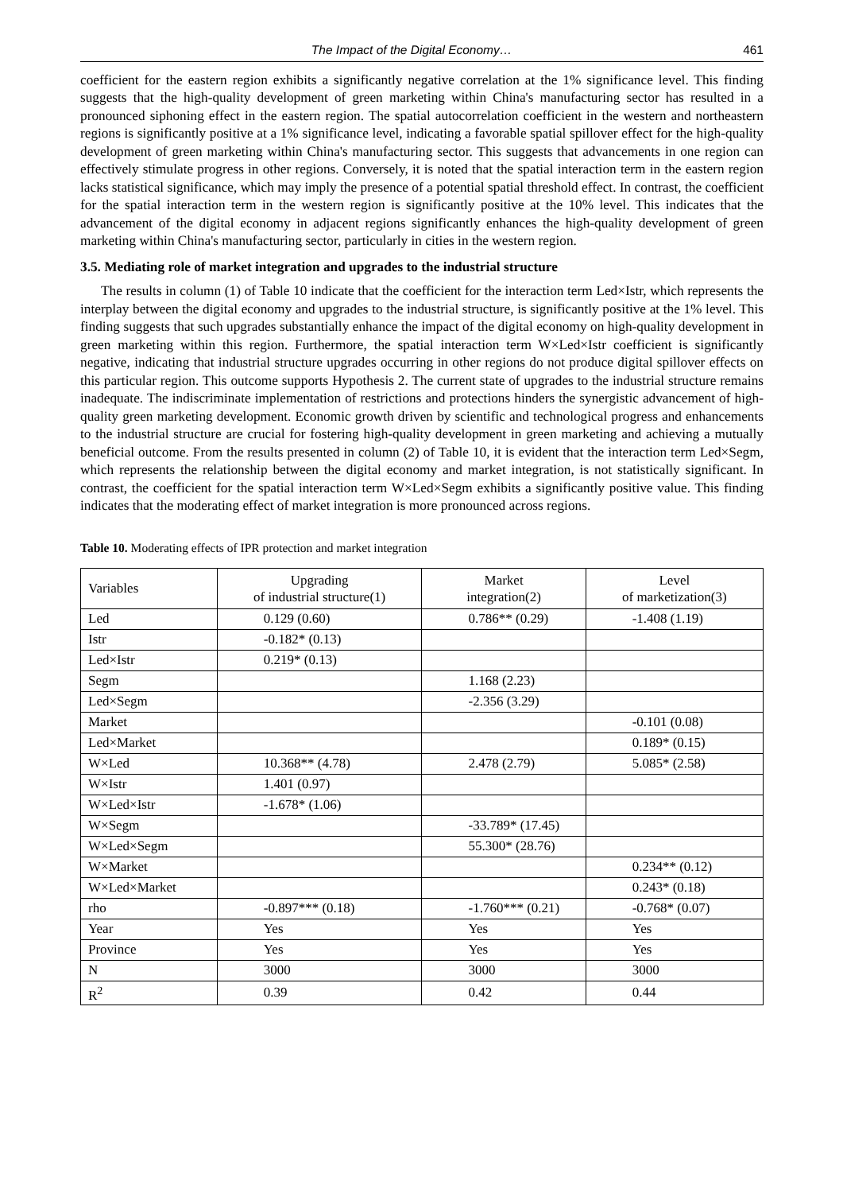The Impact of the Digital Economy… 461
coefficient for the eastern region exhibits a significantly negative correlation at the 1% significance level. This finding suggests that the high-quality development of green marketing within China's manufacturing sector has resulted in a pronounced siphoning effect in the eastern region. The spatial autocorrelation coefficient in the western and northeastern regions is significantly positive at a 1% significance level, indicating a favorable spatial spillover effect for the high-quality development of green marketing within China's manufacturing sector. This suggests that advancements in one region can effectively stimulate progress in other regions. Conversely, it is noted that the spatial interaction term in the eastern region lacks statistical significance, which may imply the presence of a potential spatial threshold effect. In contrast, the coefficient for the spatial interaction term in the western region is significantly positive at the 10% level. This indicates that the advancement of the digital economy in adjacent regions significantly enhances the high-quality development of green marketing within China's manufacturing sector, particularly in cities in the western region.
3.5. Mediating role of market integration and upgrades to the industrial structure
The results in column (1) of Table 10 indicate that the coefficient for the interaction term Led×Istr, which represents the interplay between the digital economy and upgrades to the industrial structure, is significantly positive at the 1% level. This finding suggests that such upgrades substantially enhance the impact of the digital economy on high-quality development in green marketing within this region. Furthermore, the spatial interaction term W×Led×Istr coefficient is significantly negative, indicating that industrial structure upgrades occurring in other regions do not produce digital spillover effects on this particular region. This outcome supports Hypothesis 2. The current state of upgrades to the industrial structure remains inadequate. The indiscriminate implementation of restrictions and protections hinders the synergistic advancement of high-quality green marketing development. Economic growth driven by scientific and technological progress and enhancements to the industrial structure are crucial for fostering high-quality development in green marketing and achieving a mutually beneficial outcome. From the results presented in column (2) of Table 10, it is evident that the interaction term Led×Segm, which represents the relationship between the digital economy and market integration, is not statistically significant. In contrast, the coefficient for the spatial interaction term W×Led×Segm exhibits a significantly positive value. This finding indicates that the moderating effect of market integration is more pronounced across regions.
Table 10. Moderating effects of IPR protection and market integration
| Variables | Upgrading of industrial structure(1) | Market integration(2) | Level of marketization(3) |
| --- | --- | --- | --- |
| Led | 0.129 (0.60) | 0.786** (0.29) | -1.408 (1.19) |
| Istr | -0.182* (0.13) | | |
| Led×Istr | 0.219* (0.13) | | |
| Segm | | 1.168 (2.23) | |
| Led×Segm | | -2.356 (3.29) | |
| Market | | | -0.101 (0.08) |
| Led×Market | | | 0.189* (0.15) |
| W×Led | 10.368** (4.78) | 2.478 (2.79) | 5.085* (2.58) |
| W×Istr | 1.401 (0.97) | | |
| W×Led×Istr | -1.678* (1.06) | | |
| W×Segm | | -33.789* (17.45) | |
| W×Led×Segm | | 55.300* (28.76) | |
| W×Market | | | 0.234** (0.12) |
| W×Led×Market | | | 0.243* (0.18) |
| rho | -0.897*** (0.18) | -1.760*** (0.21) | -0.768* (0.07) |
| Year | Yes | Yes | Yes |
| Province | Yes | Yes | Yes |
| N | 3000 | 3000 | 3000 |
| R<sup>2</sup> | 0.39 | 0.42 | 0.44 |